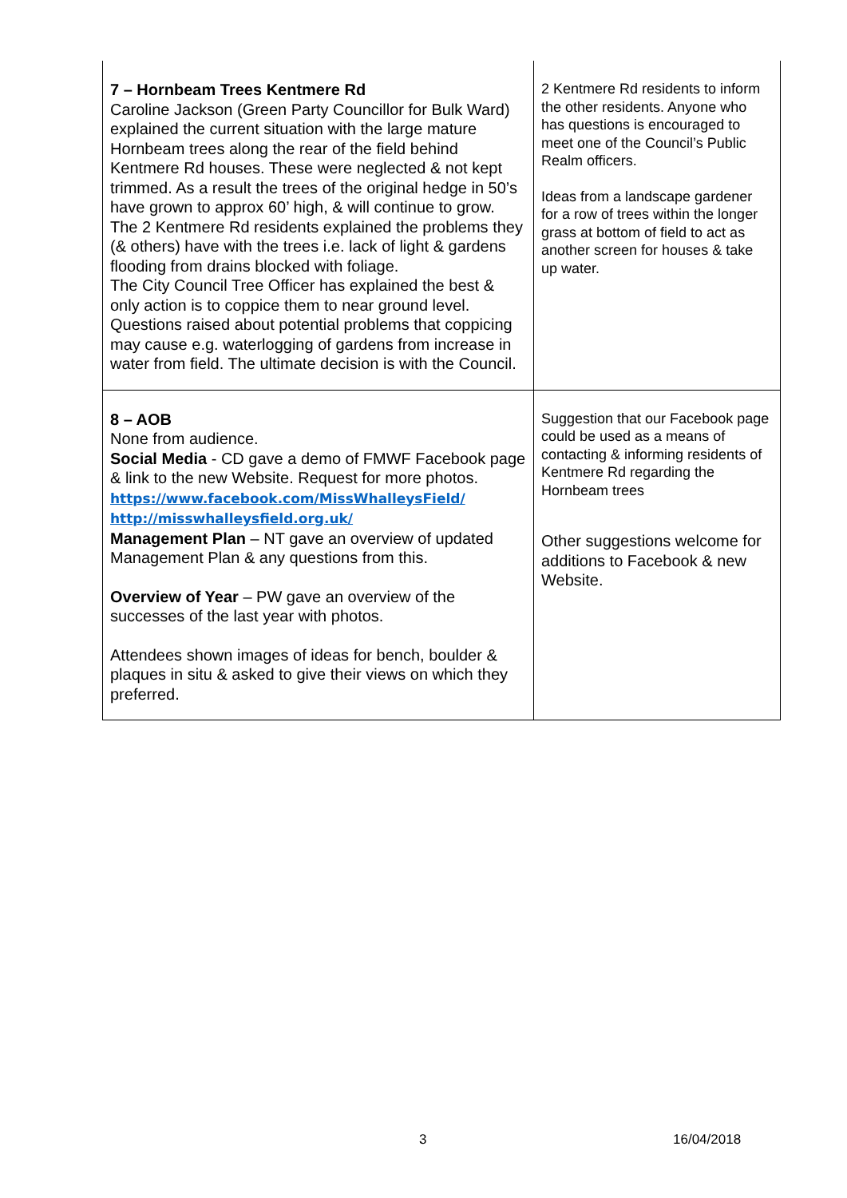| 7 – Hornbeam Trees Kentmere Rd Caroline Jackson (Green Party Councillor for Bulk Ward) explained the current situation with the large mature Hornbeam trees along the rear of the field behind Kentmere Rd houses. These were neglected & not kept trimmed. As a result the trees of the original hedge in 50’s have grown to approx 60’ high, & will continue to grow. The 2 Kentmere Rd residents explained the problems they (& others) have with the trees i.e. lack of light & gardens flooding from drains blocked with foliage. The City Council Tree Officer has explained the best & only action is to coppice them to near ground level. Questions raised about potential problems that coppicing may cause e.g. waterlogging of gardens from increase in water from field. The ultimate decision is with the Council. | 2 Kentmere Rd residents to inform the other residents. Anyone who has questions is encouraged to meet one of the Council’s Public Realm officers. Ideas from a landscape gardener for a row of trees within the longer grass at bottom of field to act as another screen for houses & take up water. |
| 8 – AOB None from audience. Social Media - CD gave a demo of FMWF Facebook page & link to the new Website. Request for more photos. https://www.facebook.com/MissWhalleysField/ http://misswhalleysfield.org.uk/ Management Plan – NT gave an overview of updated Management Plan & any questions from this. Overview of Year – PW gave an overview of the successes of the last year with photos. Attendees shown images of ideas for bench, boulder & plaques in situ & asked to give their views on which they preferred. | Suggestion that our Facebook page could be used as a means of contacting & informing residents of Kentmere Rd regarding the Hornbeam trees Other suggestions welcome for additions to Facebook & new Website. |
3 16/04/2018